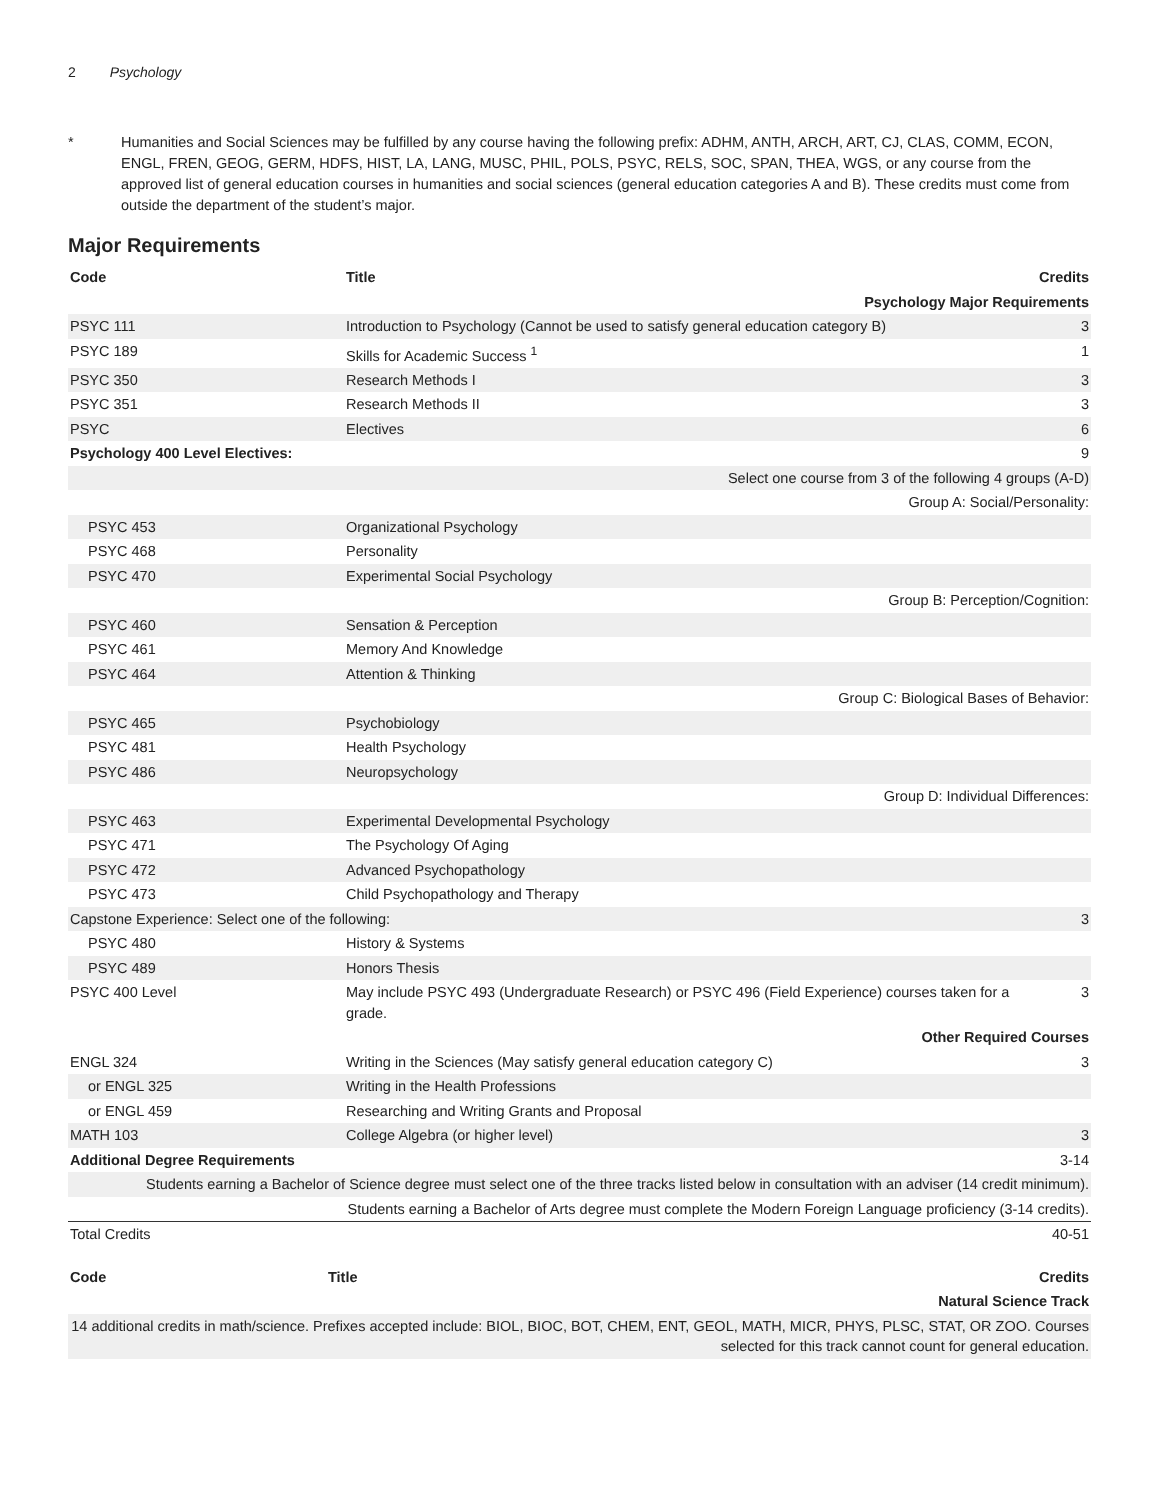2 Psychology
* Humanities and Social Sciences may be fulfilled by any course having the following prefix: ADHM, ANTH, ARCH, ART, CJ, CLAS, COMM, ECON, ENGL, FREN, GEOG, GERM, HDFS, HIST, LA, LANG, MUSC, PHIL, POLS, PSYC, RELS, SOC, SPAN, THEA, WGS, or any course from the approved list of general education courses in humanities and social sciences (general education categories A and B). These credits must come from outside the department of the student’s major.
Major Requirements
| Code | Title | Credits |
| --- | --- | --- |
| Psychology Major Requirements | | |
| PSYC 111 | Introduction to Psychology (Cannot be used to satisfy general education category B) | 3 |
| PSYC 189 | Skills for Academic Success <sup>1</sup> | 1 |
| PSYC 350 | Research Methods I | 3 |
| PSYC 351 | Research Methods II | 3 |
| PSYC | Electives | 6 |
| Psychology 400 Level Electives: | | 9 |
| Select one course from 3 of the following 4 groups (A-D) | | |
| Group A: Social/Personality: | | |
| PSYC 453 | Organizational Psychology | |
| PSYC 468 | Personality | |
| PSYC 470 | Experimental Social Psychology | |
| Group B: Perception/Cognition: | | |
| PSYC 460 | Sensation & Perception | |
| PSYC 461 | Memory And Knowledge | |
| PSYC 464 | Attention & Thinking | |
| Group C: Biological Bases of Behavior: | | |
| PSYC 465 | Psychobiology | |
| PSYC 481 | Health Psychology | |
| PSYC 486 | Neuropsychology | |
| Group D: Individual Differences: | | |
| PSYC 463 | Experimental Developmental Psychology | |
| PSYC 471 | The Psychology Of Aging | |
| PSYC 472 | Advanced Psychopathology | |
| PSYC 473 | Child Psychopathology and Therapy | |
| Capstone Experience: Select one of the following: | | 3 |
| PSYC 480 | History & Systems | |
| PSYC 489 | Honors Thesis | |
| PSYC 400 Level | May include PSYC 493 (Undergraduate Research) or PSYC 496 (Field Experience) courses taken for a grade. | 3 |
| Other Required Courses | | |
| ENGL 324 | Writing in the Sciences (May satisfy general education category C) | 3 |
| or ENGL 325 | Writing in the Health Professions | |
| or ENGL 459 | Researching and Writing Grants and Proposal | |
| MATH 103 | College Algebra (or higher level) | 3 |
| Additional Degree Requirements | | 3-14 |
| Students earning a Bachelor of Science degree must select one of the three tracks listed below in consultation with an adviser (14 credit minimum). | | |
| Students earning a Bachelor of Arts degree must complete the Modern Foreign Language proficiency (3-14 credits). | | |
| Total Credits | | 40-51 |
| Code | Title | Credits |
| --- | --- | --- |
| Natural Science Track | | |
| 14 additional credits in math/science. Prefixes accepted include: BIOL, BIOC, BOT, CHEM, ENT, GEOL, MATH, MICR, PHYS, PLSC, STAT, OR ZOO. Courses selected for this track cannot count for general education. | | |